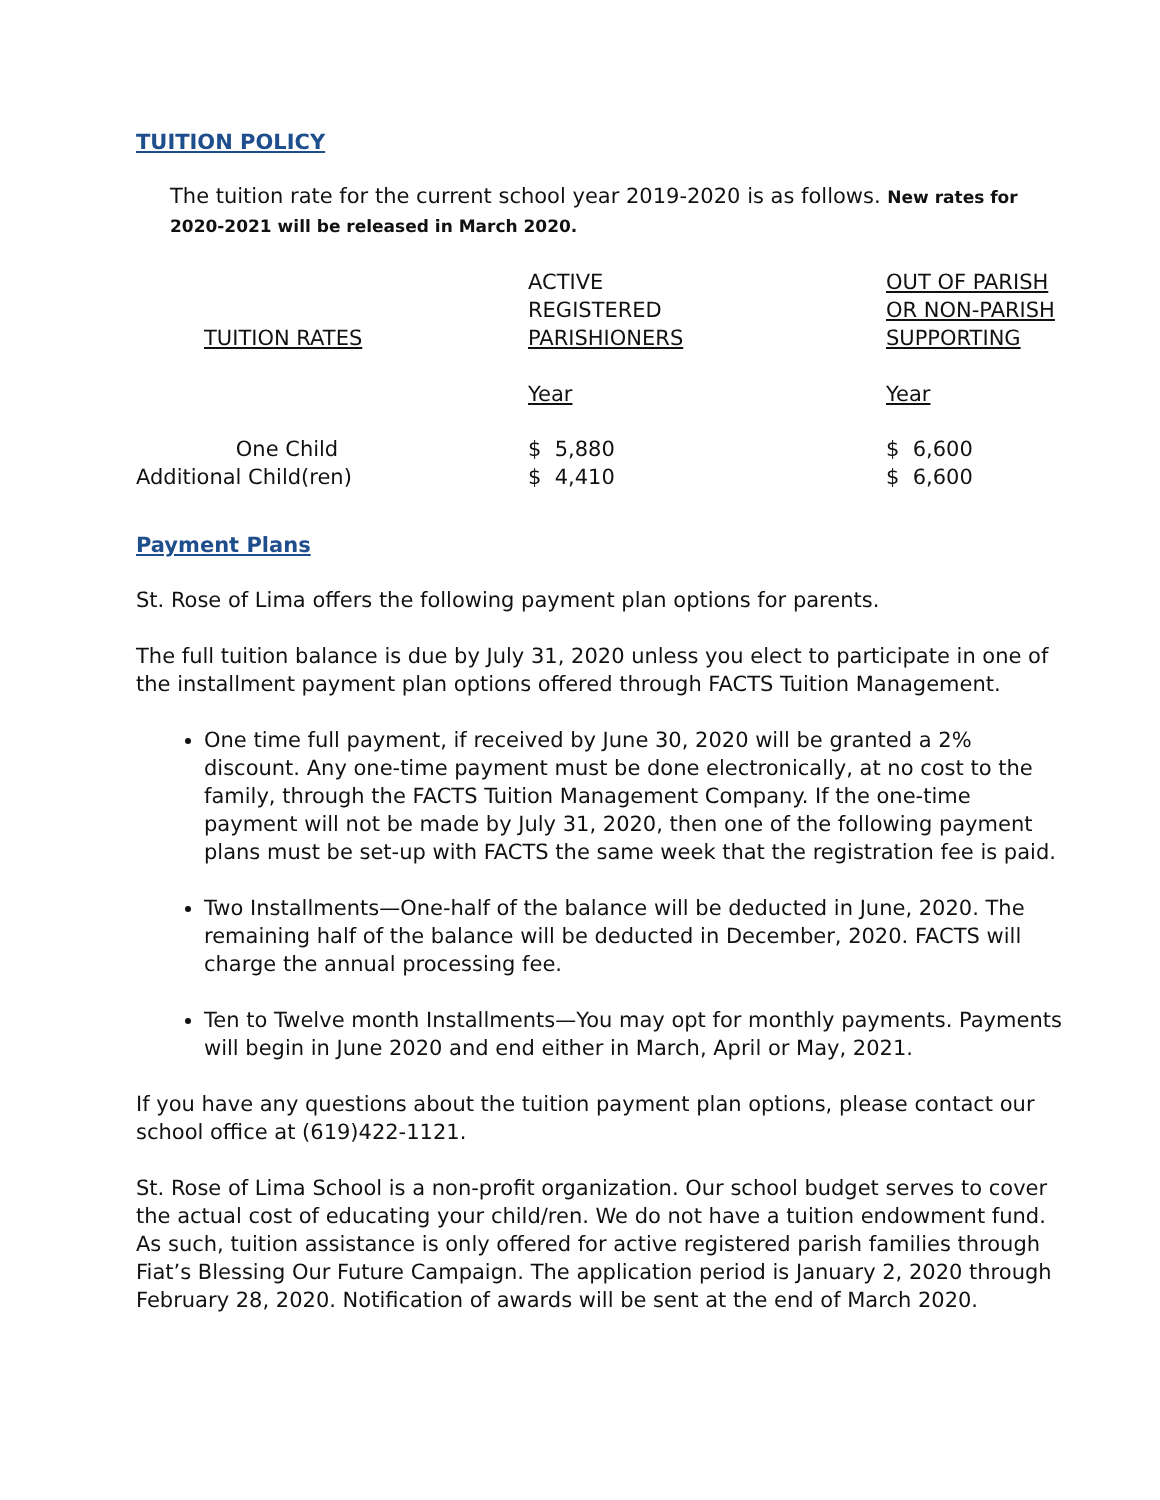TUITION POLICY
The tuition rate for the current school year 2019-2020 is as follows. New rates for 2020-2021 will be released in March 2020.
| TUITION RATES | ACTIVE REGISTERED PARISHIONERS | OUT OF PARISH OR NON-PARISH SUPPORTING |
| --- | --- | --- |
| | Year | Year |
| One Child | $ 5,880 | $ 6,600 |
| Additional Child(ren) | $ 4,410 | $ 6,600 |
Payment Plans
St. Rose of Lima offers the following payment plan options for parents.
The full tuition balance is due by July 31, 2020 unless you elect to participate in one of the installment payment plan options offered through FACTS Tuition Management.
One time full payment, if received by June 30, 2020 will be granted a 2% discount. Any one-time payment must be done electronically, at no cost to the family, through the FACTS Tuition Management Company. If the one-time payment will not be made by July 31, 2020, then one of the following payment plans must be set-up with FACTS the same week that the registration fee is paid.
Two Installments—One-half of the balance will be deducted in June, 2020. The remaining half of the balance will be deducted in December, 2020. FACTS will charge the annual processing fee.
Ten to Twelve month Installments—You may opt for monthly payments. Payments will begin in June 2020 and end either in March, April or May, 2021.
If you have any questions about the tuition payment plan options, please contact our school office at (619)422-1121.
St. Rose of Lima School is a non-profit organization. Our school budget serves to cover the actual cost of educating your child/ren. We do not have a tuition endowment fund. As such, tuition assistance is only offered for active registered parish families through Fiat’s Blessing Our Future Campaign. The application period is January 2, 2020 through February 28, 2020. Notification of awards will be sent at the end of March 2020.